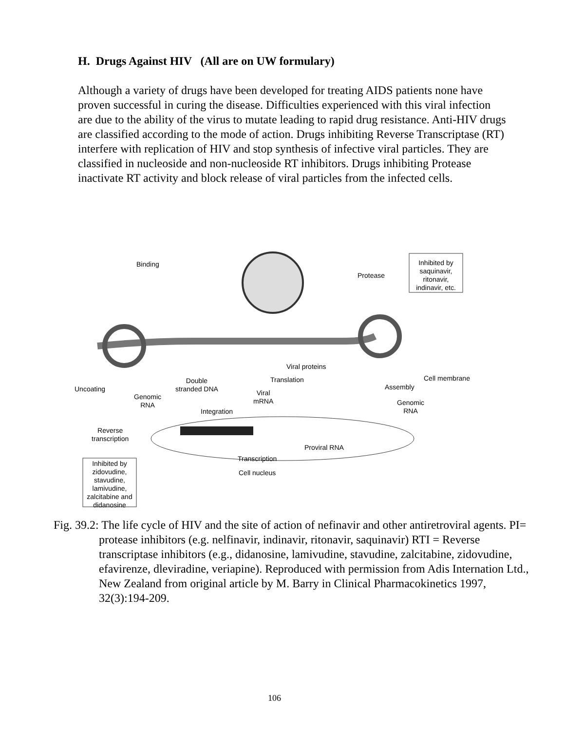H. Drugs Against HIV (All are on UW formulary)
Although a variety of drugs have been developed for treating AIDS patients none have proven successful in curing the disease. Difficulties experienced with this viral infection are due to the ability of the virus to mutate leading to rapid drug resistance. Anti-HIV drugs are classified according to the mode of action. Drugs inhibiting Reverse Transcriptase (RT) interfere with replication of HIV and stop synthesis of infective viral particles. They are classified in nucleoside and non-nucleoside RT inhibitors. Drugs inhibiting Protease inactivate RT activity and block release of viral particles from the infected cells.
Binding
Protease
Inhibited by saquinavir, ritonavir, indinavir, etc.
Viral proteins
Cell membrane Translation Double
stranded DNA Uncoating Assembly
Viral
mRNA
Genomic
RNA Genomic
RNA Integration
Reverse
transcription
Proviral RNA
Transcription
Cell nucleus
Inhibited by zidovudine, stavudine, lamivudine, zalcitabine and didanosine
Fig. 39.2: The life cycle of HIV and the site of action of nefinavir and other antiretroviral agents. PI= protease inhibitors (e.g. nelfinavir, indinavir, ritonavir, saquinavir) RTI = Reverse transcriptase inhibitors (e.g., didanosine, lamivudine, stavudine, zalcitabine, zidovudine, efavirenze, dleviradine, veriapine). Reproduced with permission from Adis Internation Ltd., New Zealand from original article by M. Barry in Clinical Pharmacokinetics 1997, 32(3):194-209.
106